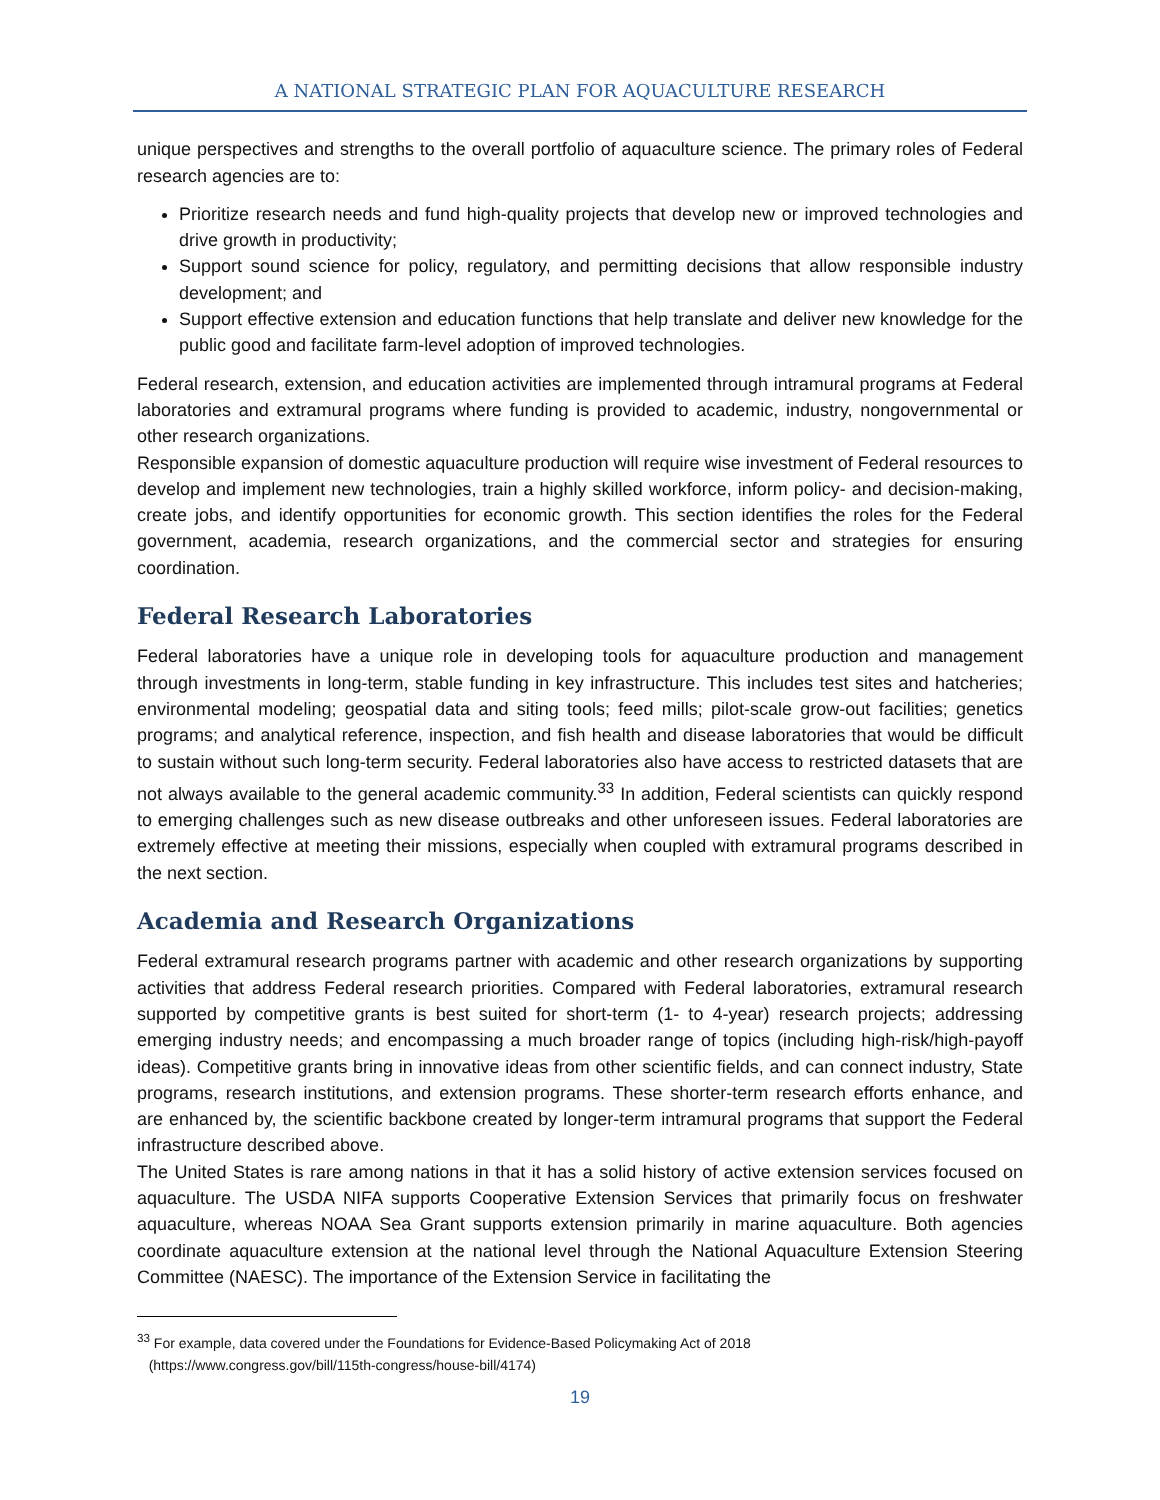A NATIONAL STRATEGIC PLAN FOR AQUACULTURE RESEARCH
unique perspectives and strengths to the overall portfolio of aquaculture science. The primary roles of Federal research agencies are to:
Prioritize research needs and fund high-quality projects that develop new or improved technologies and drive growth in productivity;
Support sound science for policy, regulatory, and permitting decisions that allow responsible industry development; and
Support effective extension and education functions that help translate and deliver new knowledge for the public good and facilitate farm-level adoption of improved technologies.
Federal research, extension, and education activities are implemented through intramural programs at Federal laboratories and extramural programs where funding is provided to academic, industry, nongovernmental or other research organizations.
Responsible expansion of domestic aquaculture production will require wise investment of Federal resources to develop and implement new technologies, train a highly skilled workforce, inform policy- and decision-making, create jobs, and identify opportunities for economic growth. This section identifies the roles for the Federal government, academia, research organizations, and the commercial sector and strategies for ensuring coordination.
Federal Research Laboratories
Federal laboratories have a unique role in developing tools for aquaculture production and management through investments in long-term, stable funding in key infrastructure. This includes test sites and hatcheries; environmental modeling; geospatial data and siting tools; feed mills; pilot-scale grow-out facilities; genetics programs; and analytical reference, inspection, and fish health and disease laboratories that would be difficult to sustain without such long-term security. Federal laboratories also have access to restricted datasets that are not always available to the general academic community.<sup>33</sup> In addition, Federal scientists can quickly respond to emerging challenges such as new disease outbreaks and other unforeseen issues. Federal laboratories are extremely effective at meeting their missions, especially when coupled with extramural programs described in the next section.
Academia and Research Organizations
Federal extramural research programs partner with academic and other research organizations by supporting activities that address Federal research priorities. Compared with Federal laboratories, extramural research supported by competitive grants is best suited for short-term (1- to 4-year) research projects; addressing emerging industry needs; and encompassing a much broader range of topics (including high-risk/high-payoff ideas). Competitive grants bring in innovative ideas from other scientific fields, and can connect industry, State programs, research institutions, and extension programs. These shorter-term research efforts enhance, and are enhanced by, the scientific backbone created by longer-term intramural programs that support the Federal infrastructure described above.
The United States is rare among nations in that it has a solid history of active extension services focused on aquaculture. The USDA NIFA supports Cooperative Extension Services that primarily focus on freshwater aquaculture, whereas NOAA Sea Grant supports extension primarily in marine aquaculture. Both agencies coordinate aquaculture extension at the national level through the National Aquaculture Extension Steering Committee (NAESC). The importance of the Extension Service in facilitating the
<sup>33</sup> For example, data covered under the Foundations for Evidence-Based Policymaking Act of 2018
(https://www.congress.gov/bill/115th-congress/house-bill/4174)
19